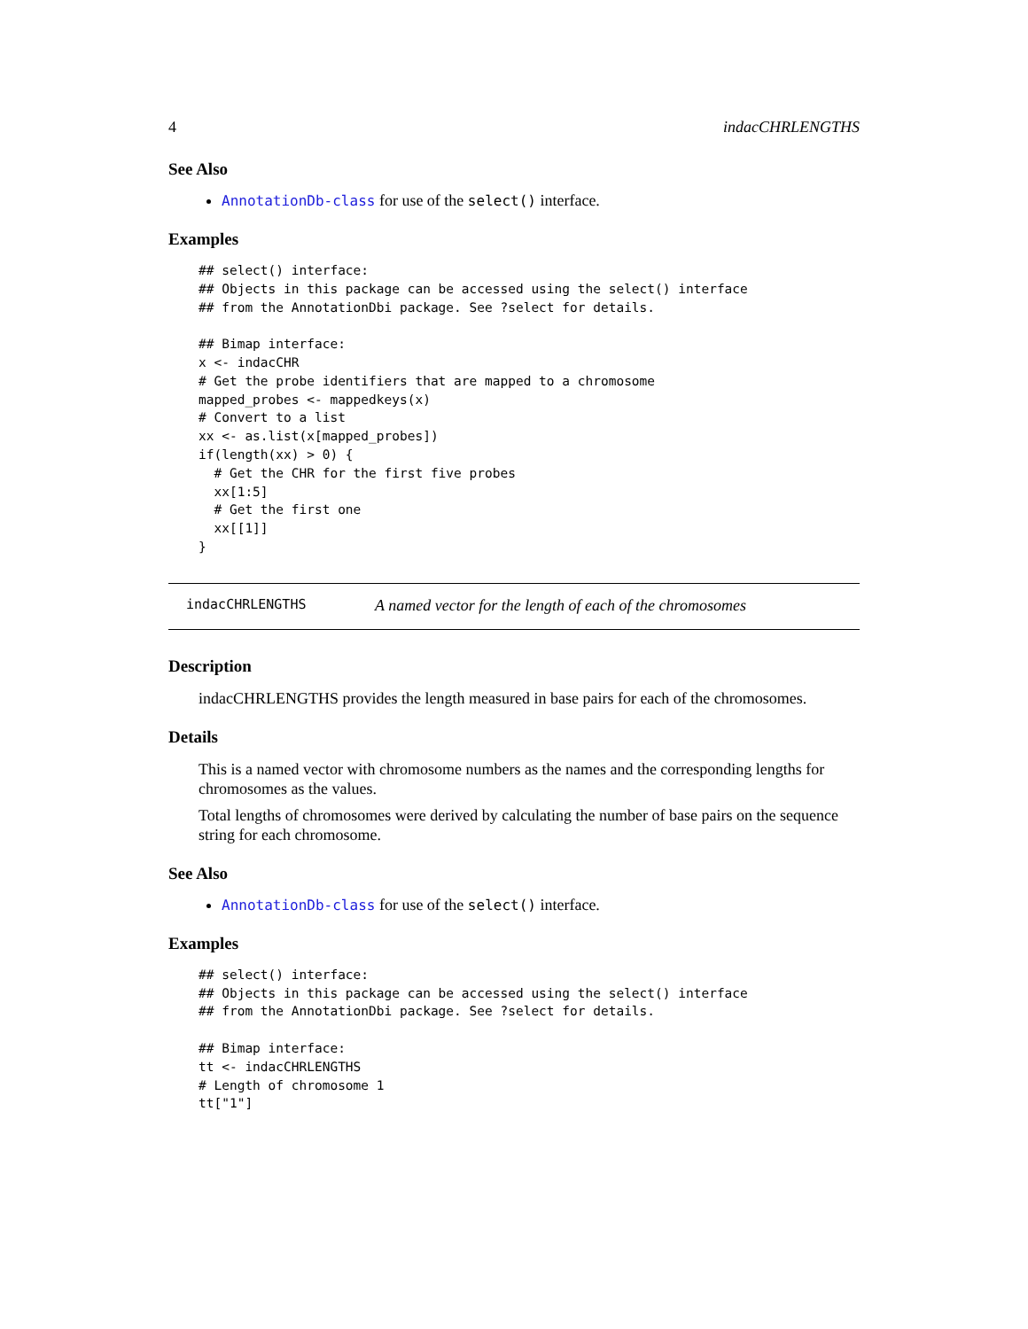4 indacCHRLENGTHS
See Also
AnnotationDb-class for use of the select() interface.
Examples
## select() interface:
## Objects in this package can be accessed using the select() interface
## from the AnnotationDbi package. See ?select for details.

## Bimap interface:
x <- indacCHR
# Get the probe identifiers that are mapped to a chromosome
mapped_probes <- mappedkeys(x)
# Convert to a list
xx <- as.list(x[mapped_probes])
if(length(xx) > 0) {
  # Get the CHR for the first five probes
  xx[1:5]
  # Get the first one
  xx[[1]]
}
indacCHRLENGTHS A named vector for the length of each of the chromosomes
Description
indacCHRLENGTHS provides the length measured in base pairs for each of the chromosomes.
Details
This is a named vector with chromosome numbers as the names and the corresponding lengths for chromosomes as the values.
Total lengths of chromosomes were derived by calculating the number of base pairs on the sequence string for each chromosome.
See Also
AnnotationDb-class for use of the select() interface.
Examples
## select() interface:
## Objects in this package can be accessed using the select() interface
## from the AnnotationDbi package. See ?select for details.

## Bimap interface:
tt <- indacCHRLENGTHS
# Length of chromosome 1
tt["1"]